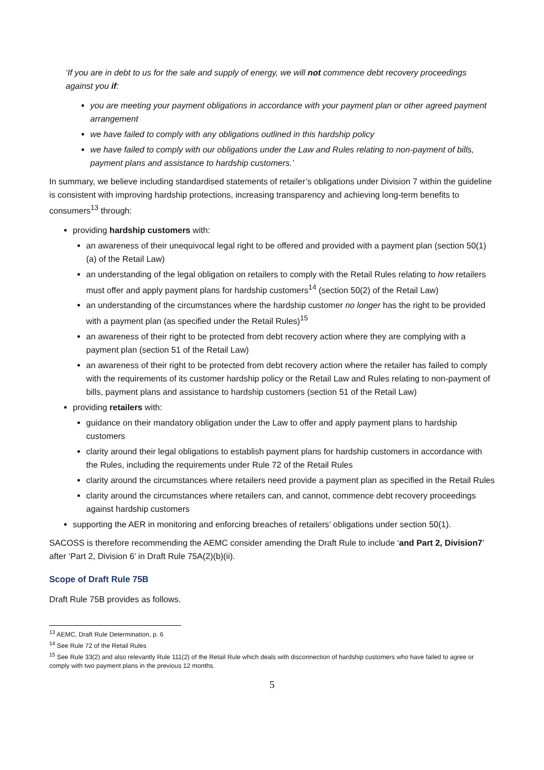‘If you are in debt to us for the sale and supply of energy, we will not commence debt recovery proceedings against you if:
you are meeting your payment obligations in accordance with your payment plan or other agreed payment arrangement
we have failed to comply with any obligations outlined in this hardship policy
we have failed to comply with our obligations under the Law and Rules relating to non-payment of bills, payment plans and assistance to hardship customers.’
In summary, we believe including standardised statements of retailer’s obligations under Division 7 within the guideline is consistent with improving hardship protections, increasing transparency and achieving long-term benefits to consumers<sup>13</sup> through:
providing hardship customers with:
an awareness of their unequivocal legal right to be offered and provided with a payment plan (section 50(1)(a) of the Retail Law)
an understanding of the legal obligation on retailers to comply with the Retail Rules relating to how retailers must offer and apply payment plans for hardship customers<sup>14</sup> (section 50(2) of the Retail Law)
an understanding of the circumstances where the hardship customer no longer has the right to be provided with a payment plan (as specified under the Retail Rules)<sup>15</sup>
an awareness of their right to be protected from debt recovery action where they are complying with a payment plan (section 51 of the Retail Law)
an awareness of their right to be protected from debt recovery action where the retailer has failed to comply with the requirements of its customer hardship policy or the Retail Law and Rules relating to non-payment of bills, payment plans and assistance to hardship customers (section 51 of the Retail Law)
providing retailers with:
guidance on their mandatory obligation under the Law to offer and apply payment plans to hardship customers
clarity around their legal obligations to establish payment plans for hardship customers in accordance with the Rules, including the requirements under Rule 72 of the Retail Rules
clarity around the circumstances where retailers need provide a payment plan as specified in the Retail Rules
clarity around the circumstances where retailers can, and cannot, commence debt recovery proceedings against hardship customers
supporting the AER in monitoring and enforcing breaches of retailers’ obligations under section 50(1).
SACOSS is therefore recommending the AEMC consider amending the Draft Rule to include ‘and Part 2, Division7’ after ‘Part 2, Division 6’ in Draft Rule 75A(2)(b)(ii).
Scope of Draft Rule 75B
Draft Rule 75B provides as follows.
<sup>13</sup> AEMC, Draft Rule Determination, p. 6
<sup>14</sup> See Rule 72 of the Retail Rules
<sup>15</sup> See Rule 33(2) and also relevantly Rule 111(2) of the Retail Rule which deals with disconnection of hardship customers who have failed to agree or comply with two payment plans in the previous 12 months.
5